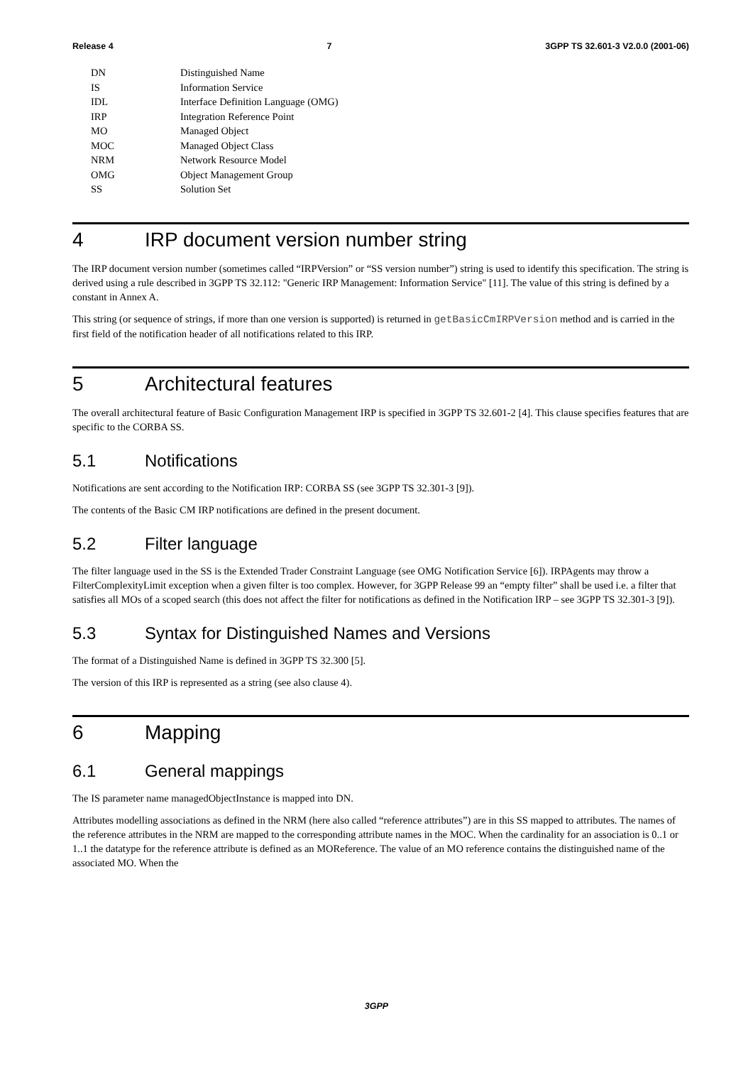Release 4 7 3GPP TS 32.601-3 V2.0.0 (2001-06)
DN Distinguished Name
IS Information Service
IDL Interface Definition Language (OMG)
IRP Integration Reference Point
MO Managed Object
MOC Managed Object Class
NRM Network Resource Model
OMG Object Management Group
SS Solution Set
4 IRP document version number string
The IRP document version number (sometimes called “IRPVersion” or “SS version number”) string is used to identify this specification. The string is derived using a rule described in 3GPP TS 32.112: "Generic IRP Management: Information Service" [11]. The value of this string is defined by a constant in Annex A.
This string (or sequence of strings, if more than one version is supported) is returned in getBasicCmIRPVersion method and is carried in the first field of the notification header of all notifications related to this IRP.
5 Architectural features
The overall architectural feature of Basic Configuration Management IRP is specified in 3GPP TS 32.601-2 [4]. This clause specifies features that are specific to the CORBA SS.
5.1 Notifications
Notifications are sent according to the Notification IRP: CORBA SS (see 3GPP TS 32.301-3 [9]).
The contents of the Basic CM IRP notifications are defined in the present document.
5.2 Filter language
The filter language used in the SS is the Extended Trader Constraint Language (see OMG Notification Service [6]). IRPAgents may throw a FilterComplexityLimit exception when a given filter is too complex. However, for 3GPP Release 99 an “empty filter” shall be used i.e. a filter that satisfies all MOs of a scoped search (this does not affect the filter for notifications as defined in the Notification IRP – see 3GPP TS 32.301-3 [9]).
5.3 Syntax for Distinguished Names and Versions
The format of a Distinguished Name is defined in 3GPP TS 32.300 [5].
The version of this IRP is represented as a string (see also clause 4).
6 Mapping
6.1 General mappings
The IS parameter name managedObjectInstance is mapped into DN.
Attributes modelling associations as defined in the NRM (here also called “reference attributes”) are in this SS mapped to attributes. The names of the reference attributes in the NRM are mapped to the corresponding attribute names in the MOC. When the cardinality for an association is 0..1 or 1..1 the datatype for the reference attribute is defined as an MOReference. The value of an MO reference contains the distinguished name of the associated MO. When the
3GPP